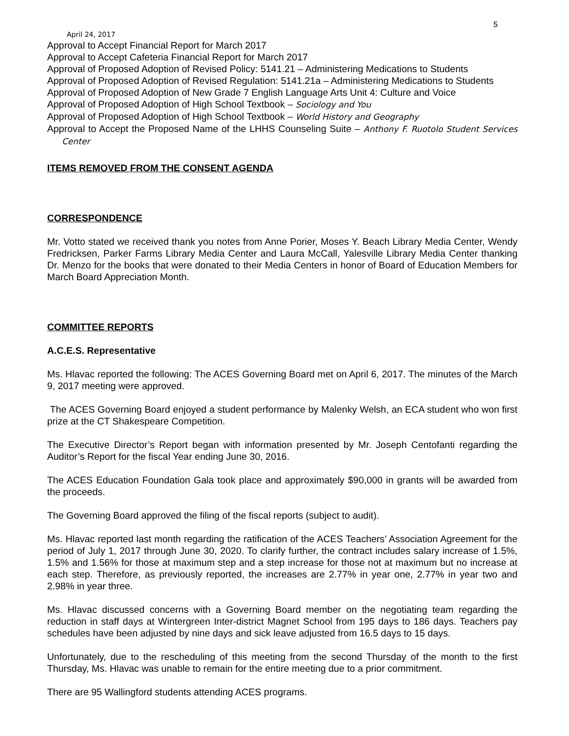5
April 24, 2017
Approval to Accept Financial Report for March 2017
Approval to Accept Cafeteria Financial Report for March 2017
Approval of Proposed Adoption of Revised Policy: 5141.21 – Administering Medications to Students
Approval of Proposed Adoption of Revised Regulation: 5141.21a – Administering Medications to Students
Approval of Proposed Adoption of New Grade 7 English Language Arts Unit 4: Culture and Voice
Approval of Proposed Adoption of High School Textbook – Sociology and You
Approval of Proposed Adoption of High School Textbook – World History and Geography
Approval to Accept the Proposed Name of the LHHS Counseling Suite – Anthony F. Ruotolo Student Services Center
ITEMS REMOVED FROM THE CONSENT AGENDA
CORRESPONDENCE
Mr. Votto stated we received thank you notes from Anne Porier, Moses Y. Beach Library Media Center, Wendy Fredricksen, Parker Farms Library Media Center and Laura McCall, Yalesville Library Media Center thanking Dr. Menzo for the books that were donated to their Media Centers in honor of Board of Education Members for March Board Appreciation Month.
COMMITTEE REPORTS
A.C.E.S. Representative
Ms. Hlavac reported the following: The ACES Governing Board met on April 6, 2017. The minutes of the March 9, 2017 meeting were approved.
The ACES Governing Board enjoyed a student performance by Malenky Welsh, an ECA student who won first prize at the CT Shakespeare Competition.
The Executive Director’s Report began with information presented by Mr. Joseph Centofanti regarding the Auditor’s Report for the fiscal Year ending June 30, 2016.
The ACES Education Foundation Gala took place and approximately $90,000 in grants will be awarded from the proceeds.
The Governing Board approved the filing of the fiscal reports (subject to audit).
Ms. Hlavac reported last month regarding the ratification of the ACES Teachers’ Association Agreement for the period of July 1, 2017 through June 30, 2020. To clarify further, the contract includes salary increase of 1.5%, 1.5% and 1.56% for those at maximum step and a step increase for those not at maximum but no increase at each step. Therefore, as previously reported, the increases are 2.77% in year one, 2.77% in year two and 2.98% in year three.
Ms. Hlavac discussed concerns with a Governing Board member on the negotiating team regarding the reduction in staff days at Wintergreen Inter-district Magnet School from 195 days to 186 days. Teachers pay schedules have been adjusted by nine days and sick leave adjusted from 16.5 days to 15 days.
Unfortunately, due to the rescheduling of this meeting from the second Thursday of the month to the first Thursday, Ms. Hlavac was unable to remain for the entire meeting due to a prior commitment.
There are 95 Wallingford students attending ACES programs.